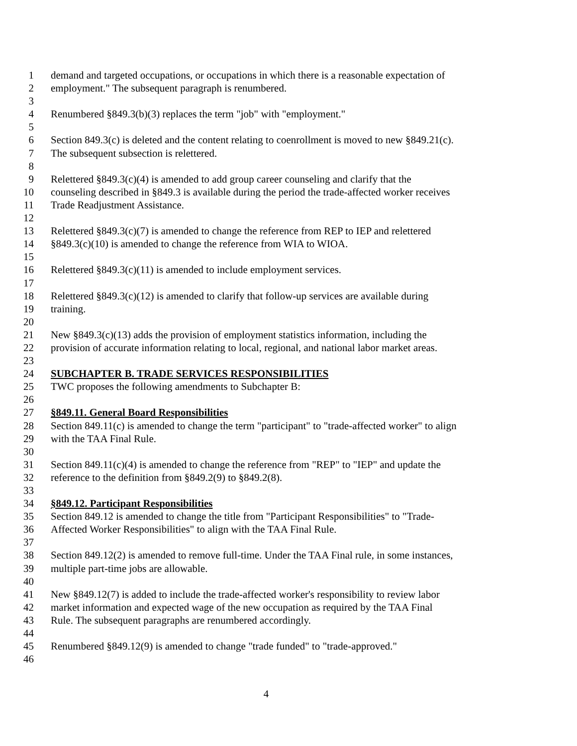1 demand and targeted occupations, or occupations in which there is a reasonable expectation of
2 employment." The subsequent paragraph is renumbered.
3
4 Renumbered §849.3(b)(3) replaces the term "job" with "employment."
5
6 Section 849.3(c) is deleted and the content relating to coenrollment is moved to new §849.21(c).
7 The subsequent subsection is relettered.
8
9 Relettered §849.3(c)(4) is amended to add group career counseling and clarify that the
10 counseling described in §849.3 is available during the period the trade-affected worker receives
11 Trade Readjustment Assistance.
12
13 Relettered §849.3(c)(7) is amended to change the reference from REP to IEP and relettered
14 §849.3(c)(10) is amended to change the reference from WIA to WIOA.
15
16 Relettered §849.3(c)(11) is amended to include employment services.
17
18 Relettered §849.3(c)(12) is amended to clarify that follow-up services are available during
19 training.
20
21 New §849.3(c)(13) adds the provision of employment statistics information, including the
22 provision of accurate information relating to local, regional, and national labor market areas.
23
24 SUBCHAPTER B. TRADE SERVICES RESPONSIBILITIES
25 TWC proposes the following amendments to Subchapter B:
26
27 §849.11. General Board Responsibilities
28 Section 849.11(c) is amended to change the term "participant" to "trade-affected worker" to align
29 with the TAA Final Rule.
30
31 Section 849.11(c)(4) is amended to change the reference from "REP" to "IEP" and update the
32 reference to the definition from §849.2(9) to §849.2(8).
33
34 §849.12. Participant Responsibilities
35 Section 849.12 is amended to change the title from "Participant Responsibilities" to "Trade-
36 Affected Worker Responsibilities" to align with the TAA Final Rule.
37
38 Section 849.12(2) is amended to remove full-time. Under the TAA Final rule, in some instances,
39 multiple part-time jobs are allowable.
40
41 New §849.12(7) is added to include the trade-affected worker's responsibility to review labor
42 market information and expected wage of the new occupation as required by the TAA Final
43 Rule. The subsequent paragraphs are renumbered accordingly.
44
45 Renumbered §849.12(9) is amended to change "trade funded" to "trade-approved."
46
4